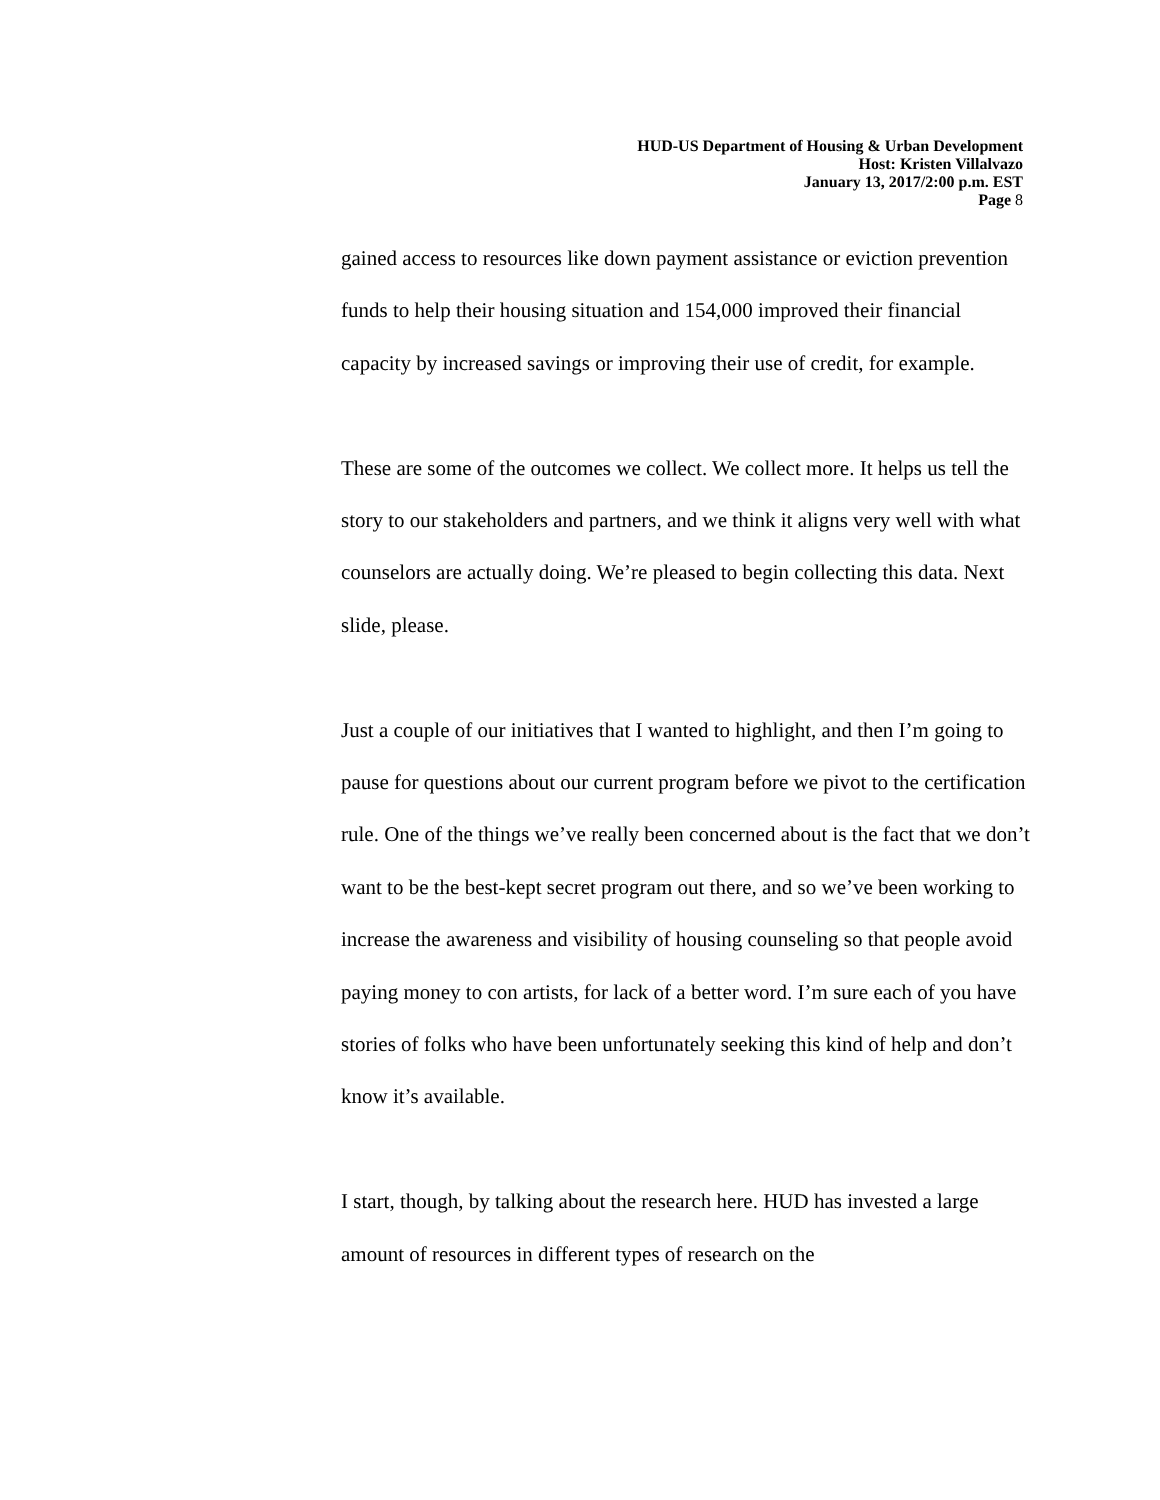HUD-US Department of Housing & Urban Development
Host: Kristen Villalvazo
January 13, 2017/2:00 p.m. EST
Page 8
gained access to resources like down payment assistance or eviction prevention funds to help their housing situation and 154,000 improved their financial capacity by increased savings or improving their use of credit, for example.
These are some of the outcomes we collect. We collect more. It helps us tell the story to our stakeholders and partners, and we think it aligns very well with what counselors are actually doing. We’re pleased to begin collecting this data. Next slide, please.
Just a couple of our initiatives that I wanted to highlight, and then I’m going to pause for questions about our current program before we pivot to the certification rule. One of the things we’ve really been concerned about is the fact that we don’t want to be the best-kept secret program out there, and so we’ve been working to increase the awareness and visibility of housing counseling so that people avoid paying money to con artists, for lack of a better word. I’m sure each of you have stories of folks who have been unfortunately seeking this kind of help and don’t know it’s available.
I start, though, by talking about the research here. HUD has invested a large amount of resources in different types of research on the